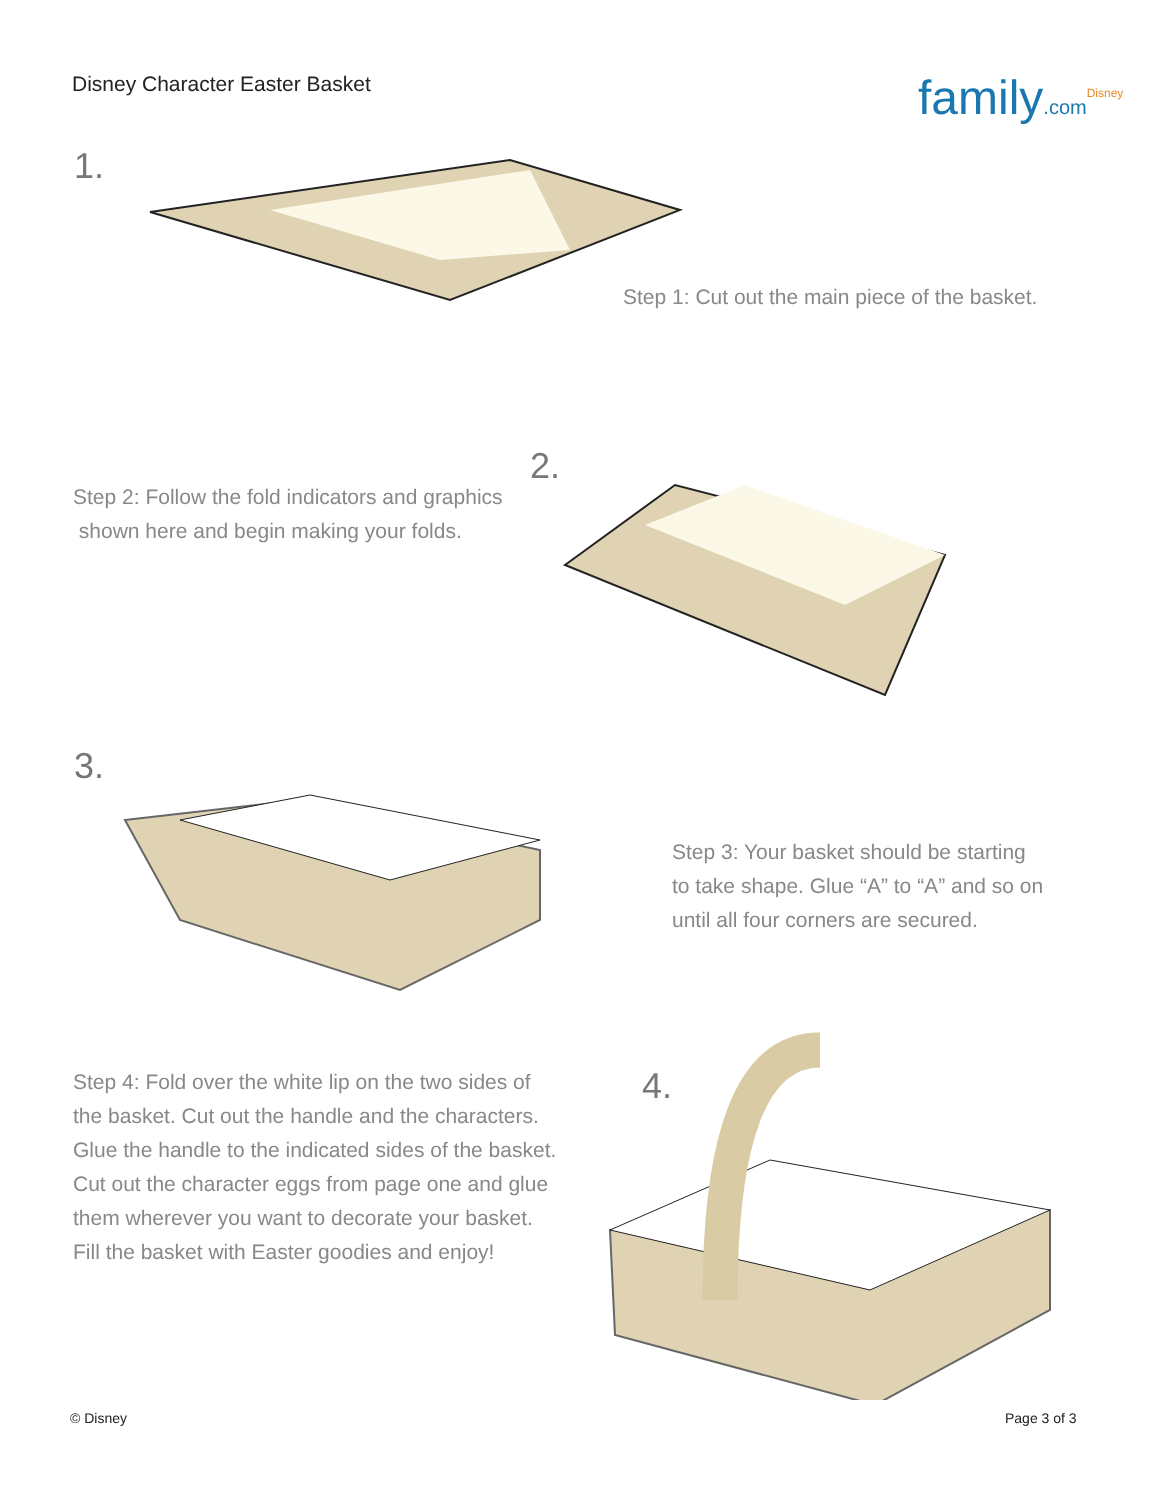Disney Character Easter Basket family.com<sup>Disney</sup>
1.
Step 1: Cut out the main piece of the basket.
2.
Step 2: Follow the fold indicators and graphics
shown here and begin making your folds.
3.
Step 3: Your basket should be starting
to take shape. Glue “A” to “A” and so on
until all four corners are secured.
Step 4: Fold over the white lip on the two sides of
the basket. Cut out the handle and the characters.
Glue the handle to the indicated sides of the basket.
Cut out the character eggs from page one and glue
them wherever you want to decorate your basket.
Fill the basket with Easter goodies and enjoy!
4.
© Disney Page 3 of 3